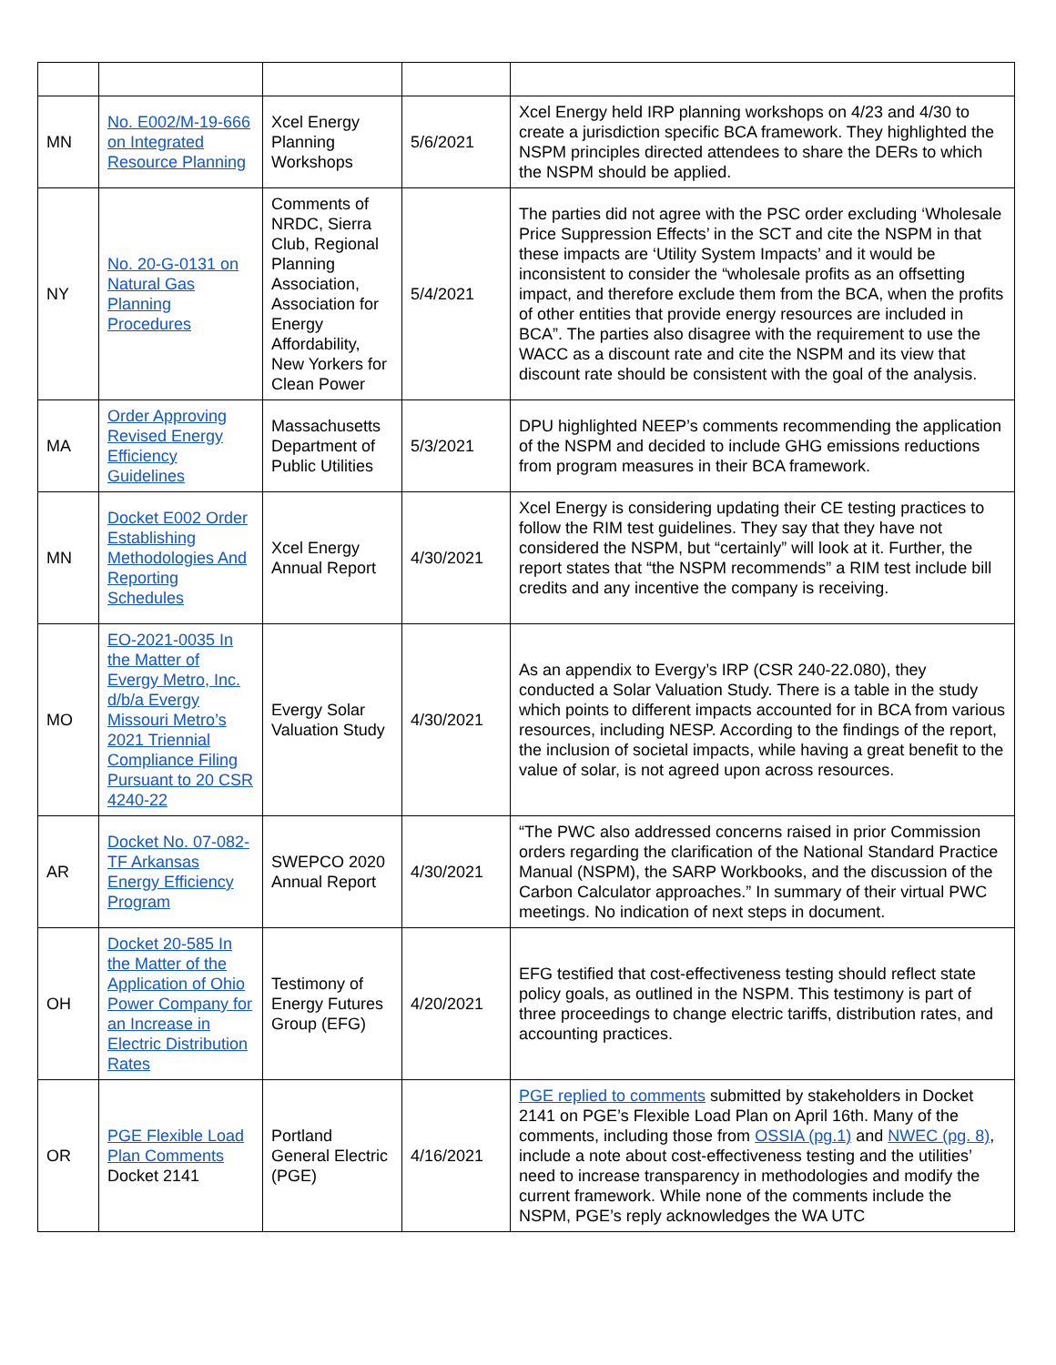| MN | No. E002/M-19-666 on Integrated Resource Planning | Xcel Energy Planning Workshops | 5/6/2021 | Xcel Energy held IRP planning workshops on 4/23 and 4/30 to create a jurisdiction specific BCA framework. They highlighted the NSPM principles directed attendees to share the DERs to which the NSPM should be applied. |
| NY | No. 20-G-0131 on Natural Gas Planning Procedures | Comments of NRDC, Sierra Club, Regional Planning Association, Association for Energy Affordability, New Yorkers for Clean Power | 5/4/2021 | The parties did not agree with the PSC order excluding ‘Wholesale Price Suppression Effects’ in the SCT and cite the NSPM in that these impacts are ‘Utility System Impacts’ and it would be inconsistent to consider the “wholesale profits as an offsetting impact, and therefore exclude them from the BCA, when the profits of other entities that provide energy resources are included in BCA”. The parties also disagree with the requirement to use the WACC as a discount rate and cite the NSPM and its view that discount rate should be consistent with the goal of the analysis. |
| MA | Order Approving Revised Energy Efficiency Guidelines | Massachusetts Department of Public Utilities | 5/3/2021 | DPU highlighted NEEP’s comments recommending the application of the NSPM and decided to include GHG emissions reductions from program measures in their BCA framework. |
| MN | Docket E002 Order Establishing Methodologies And Reporting Schedules | Xcel Energy Annual Report | 4/30/2021 | Xcel Energy is considering updating their CE testing practices to follow the RIM test guidelines. They say that they have not considered the NSPM, but “certainly” will look at it. Further, the report states that “the NSPM recommends” a RIM test include bill credits and any incentive the company is receiving. |
| MO | EO-2021-0035 In the Matter of Evergy Metro, Inc. d/b/a Evergy Missouri Metro’s 2021 Triennial Compliance Filing Pursuant to 20 CSR 4240-22 | Evergy Solar Valuation Study | 4/30/2021 | As an appendix to Evergy’s IRP (CSR 240-22.080), they conducted a Solar Valuation Study. There is a table in the study which points to different impacts accounted for in BCA from various resources, including NESP. According to the findings of the report, the inclusion of societal impacts, while having a great benefit to the value of solar, is not agreed upon across resources. |
| AR | Docket No. 07-082-TF Arkansas Energy Efficiency Program | SWEPCO 2020 Annual Report | 4/30/2021 | “The PWC also addressed concerns raised in prior Commission orders regarding the clarification of the National Standard Practice Manual (NSPM), the SARP Workbooks, and the discussion of the Carbon Calculator approaches.” In summary of their virtual PWC meetings. No indication of next steps in document. |
| OH | Docket 20-585 In the Matter of the Application of Ohio Power Company for an Increase in Electric Distribution Rates | Testimony of Energy Futures Group (EFG) | 4/20/2021 | EFG testified that cost-effectiveness testing should reflect state policy goals, as outlined in the NSPM. This testimony is part of three proceedings to change electric tariffs, distribution rates, and accounting practices. |
| OR | PGE Flexible Load Plan Comments Docket 2141 | Portland General Electric (PGE) | 4/16/2021 | PGE replied to comments submitted by stakeholders in Docket 2141 on PGE’s Flexible Load Plan on April 16th. Many of the comments, including those from OSSIA (pg.1) and NWEC (pg. 8) , include a note about cost-effectiveness testing and the utilities’ need to increase transparency in methodologies and modify the current framework. While none of the comments include the NSPM, PGE’s reply acknowledges the WA UTC |